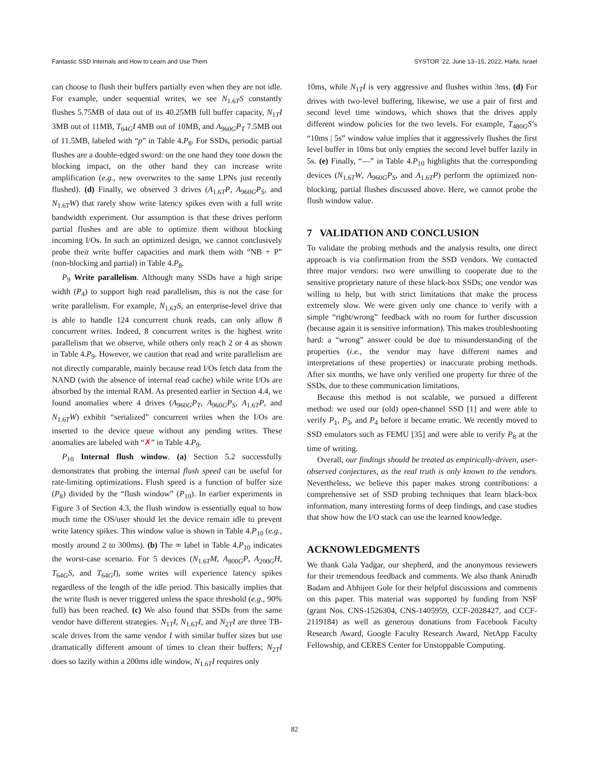Fantastic SSD Internals and How to Learn and Use Them SYSTOR ’22, June 13–15, 2022, Haifa, Israel
can choose to flush their buffers partially even when they are not idle. For example, under sequential writes, we see N<sub>1.6T</sub>S constantly flushes 5.75MB of data out of its 40.25MB full buffer capacity, N<sub>1T</sub>I 3MB out of 11MB, T<sub>64G</sub>I 4MB out of 10MB, and A<sub>960G</sub>P<sub>T</sub> 7.5MB out of 11.5MB, labeled with “p” in Table 4.P<sub>8</sub>. For SSDs, periodic partial flushes are a double-edged sword: on the one hand they tone down the blocking impact, on the other hand they can increase write amplification (e.g., new overwrites to the same LPNs just recently flushed). (d) Finally, we observed 3 drives (A<sub>1.6T</sub>P, A<sub>960G</sub>P<sub>S</sub>, and N<sub>1.6T</sub>W) that rarely show write latency spikes even with a full write bandwidth experiment. Our assumption is that these drives perform partial flushes and are able to optimize them without blocking incoming I/Os. In such an optimized design, we cannot conclusively probe their write buffer capacities and mark them with “NB + P” (non-blocking and partial) in Table 4.P<sub>8</sub>.
P<sub>9</sub> Write parallelism. Although many SSDs have a high stripe width (P<sub>4</sub>) to support high read parallelism, this is not the case for write parallelism. For example, N<sub>1.6T</sub>S, an enterprise-level drive that is able to handle 124 concurrent chunk reads, can only allow 8 concurrent writes. Indeed, 8 concurrent writes is the highest write parallelism that we observe, while others only reach 2 or 4 as shown in Table 4.P<sub>9</sub>. However, we caution that read and write parallelism are not directly comparable, mainly because read I/Os fetch data from the NAND (with the absence of internal read cache) while write I/Os are absorbed by the internal RAM. As presented earlier in Section 4.4, we found anomalies where 4 drives (A<sub>960G</sub>P<sub>T</sub>, A<sub>960G</sub>P<sub>S</sub>, A<sub>1.6T</sub>P, and N<sub>1.6T</sub>W) exhibit “serialized” concurrent writes when the I/Os are inserted to the device queue without any pending writes. These anomalies are labeled with “✗” in Table 4.P<sub>9</sub>.
P<sub>10</sub> Internal flush window. (a) Section 5.2 successfully demonstrates that probing the internal flush speed can be useful for rate-limiting optimizations. Flush speed is a function of buffer size (P<sub>8</sub>) divided by the “flush window” (P<sub>10</sub>). In earlier experiments in Figure 3 of Section 4.3, the flush window is essentially equal to how much time the OS/user should let the device remain idle to prevent write latency spikes. This window value is shown in Table 4.P<sub>10</sub> (e.g., mostly around 2 to 300ms). (b) The ∞ label in Table 4.P<sub>10</sub> indicates the worst-case scenario. For 5 devices (N<sub>1.6T</sub>M, A<sub>800G</sub>P, A<sub>200G</sub>H, T<sub>64G</sub>S, and T<sub>64G</sub>I), some writes will experience latency spikes regardless of the length of the idle period. This basically implies that the write flush is never triggered unless the space threshold (e.g., 90% full) has been reached. (c) We also found that SSDs from the same vendor have different strategies. N<sub>1T</sub>I, N<sub>1.6T</sub>I, and N<sub>2T</sub>I are three TB-scale drives from the same vendor I with similar buffer sizes but use dramatically different amount of times to clean their buffers; N<sub>2T</sub>I does so lazily within a 200ms idle window, N<sub>1.6T</sub>I requires only
10ms, while N<sub>1T</sub>I is very aggressive and flushes within 3ms. (d) For drives with two-level buffering, likewise, we use a pair of first and second level time windows, which shows that the drives apply different window policies for the two levels. For example, T<sub>480G</sub>S’s “10ms | 5s” window value implies that it aggressively flushes the first level buffer in 10ms but only empties the second level buffer lazily in 5s. (e) Finally, “—” in Table 4.P<sub>10</sub> highlights that the corresponding devices (N<sub>1.6T</sub>W, A<sub>960G</sub>P<sub>S</sub>, and A<sub>1.6T</sub>P) perform the optimized non-blocking, partial flushes discussed above. Here, we cannot probe the flush window value.
7 VALIDATION AND CONCLUSION
To validate the probing methods and the analysis results, one direct approach is via confirmation from the SSD vendors. We contacted three major vendors: two were unwilling to cooperate due to the sensitive proprietary nature of these black-box SSDs; one vendor was willing to help, but with strict limitations that make the process extremely slow. We were given only one chance to verify with a simple “right/wrong” feedback with no room for further discussion (because again it is sensitive information). This makes troubleshooting hard: a “wrong” answer could be due to misunderstanding of the properties (i.e., the vendor may have different names and interpretations of these properties) or inaccurate probing methods. After six months, we have only verified one property for three of the SSDs, due to these communication limitations.
Because this method is not scalable, we pursued a different method: we used our (old) open-channel SSD [1] and were able to verify P<sub>1</sub>, P<sub>3</sub>, and P<sub>4</sub> before it became erratic. We recently moved to SSD emulators such as FEMU [35] and were able to verify P<sub>8</sub> at the time of writing.
Overall, our findings should be treated as empirically-driven, user-observed conjectures, as the real truth is only known to the vendors. Nevertheless, we believe this paper makes strong contributions: a comprehensive set of SSD probing techniques that learn black-box information, many interesting forms of deep findings, and case studies that show how the I/O stack can use the learned knowledge.
ACKNOWLEDGMENTS
We thank Gala Yadgar, our shepherd, and the anonymous reviewers for their tremendous feedback and comments. We also thank Anirudh Badam and Abhijeet Gole for their helpful discussions and comments on this paper. This material was supported by funding from NSF (grant Nos. CNS-1526304, CNS-1405959, CCF-2028427, and CCF-2119184) as well as generous donations from Facebook Faculty Research Award, Google Faculty Research Award, NetApp Faculty Fellowship, and CERES Center for Unstoppable Computing.
82